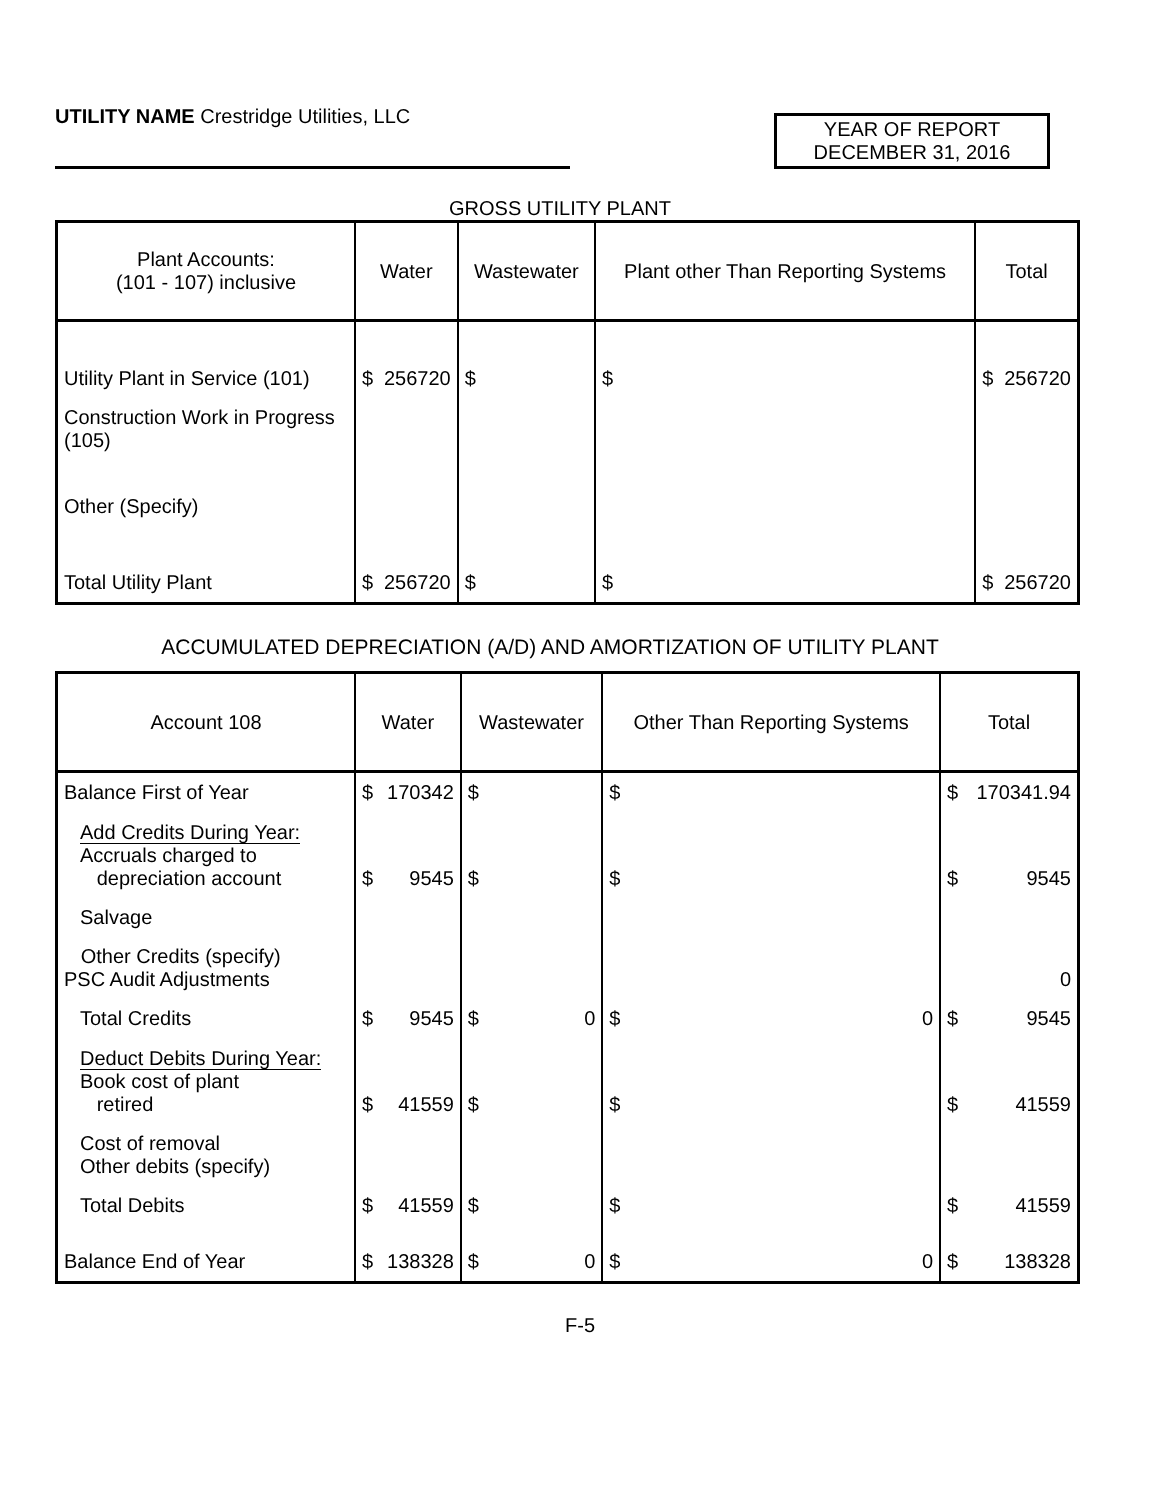UTILITY NAME Crestridge Utilities, LLC
YEAR OF REPORT
DECEMBER 31, 2016
GROSS UTILITY PLANT
| Plant Accounts: (101 - 107) inclusive | Water | Wastewater | Plant other Than Reporting Systems | Total |
| --- | --- | --- | --- | --- |
| Utility Plant in Service (101) | $ 256720 | $ | $ | $ 256720 |
| Construction Work in Progress (105) | | | | |
| Other (Specify) | | | | |
| Total Utility Plant | $ 256720 | $ | $ | $ 256720 |
ACCUMULATED DEPRECIATION (A/D) AND AMORTIZATION OF UTILITY PLANT
| Account 108 | Water | Wastewater | Other Than Reporting Systems | Total |
| --- | --- | --- | --- | --- |
| Balance First of Year | $ 170342 | $ | $ | $ 170341.94 |
| Add Credits During Year: Accruals charged to depreciation account | $ 9545 | $ | $ | $ 9545 |
| Salvage | | | | |
| Other Credits (specify) PSC Audit Adjustments | | | | 0 |
| Total Credits | $ 9545 | $ 0 | $ 0 | $ 9545 |
| Deduct Debits During Year: Book cost of plant retired | $ 41559 | $ | $ | $ 41559 |
| Cost of removal Other debits (specify) | | | | |
| Total Debits | $ 41559 | $ | $ | $ 41559 |
| Balance End of Year | $ 138328 | $ 0 | $ 0 | $ 138328 |
F-5